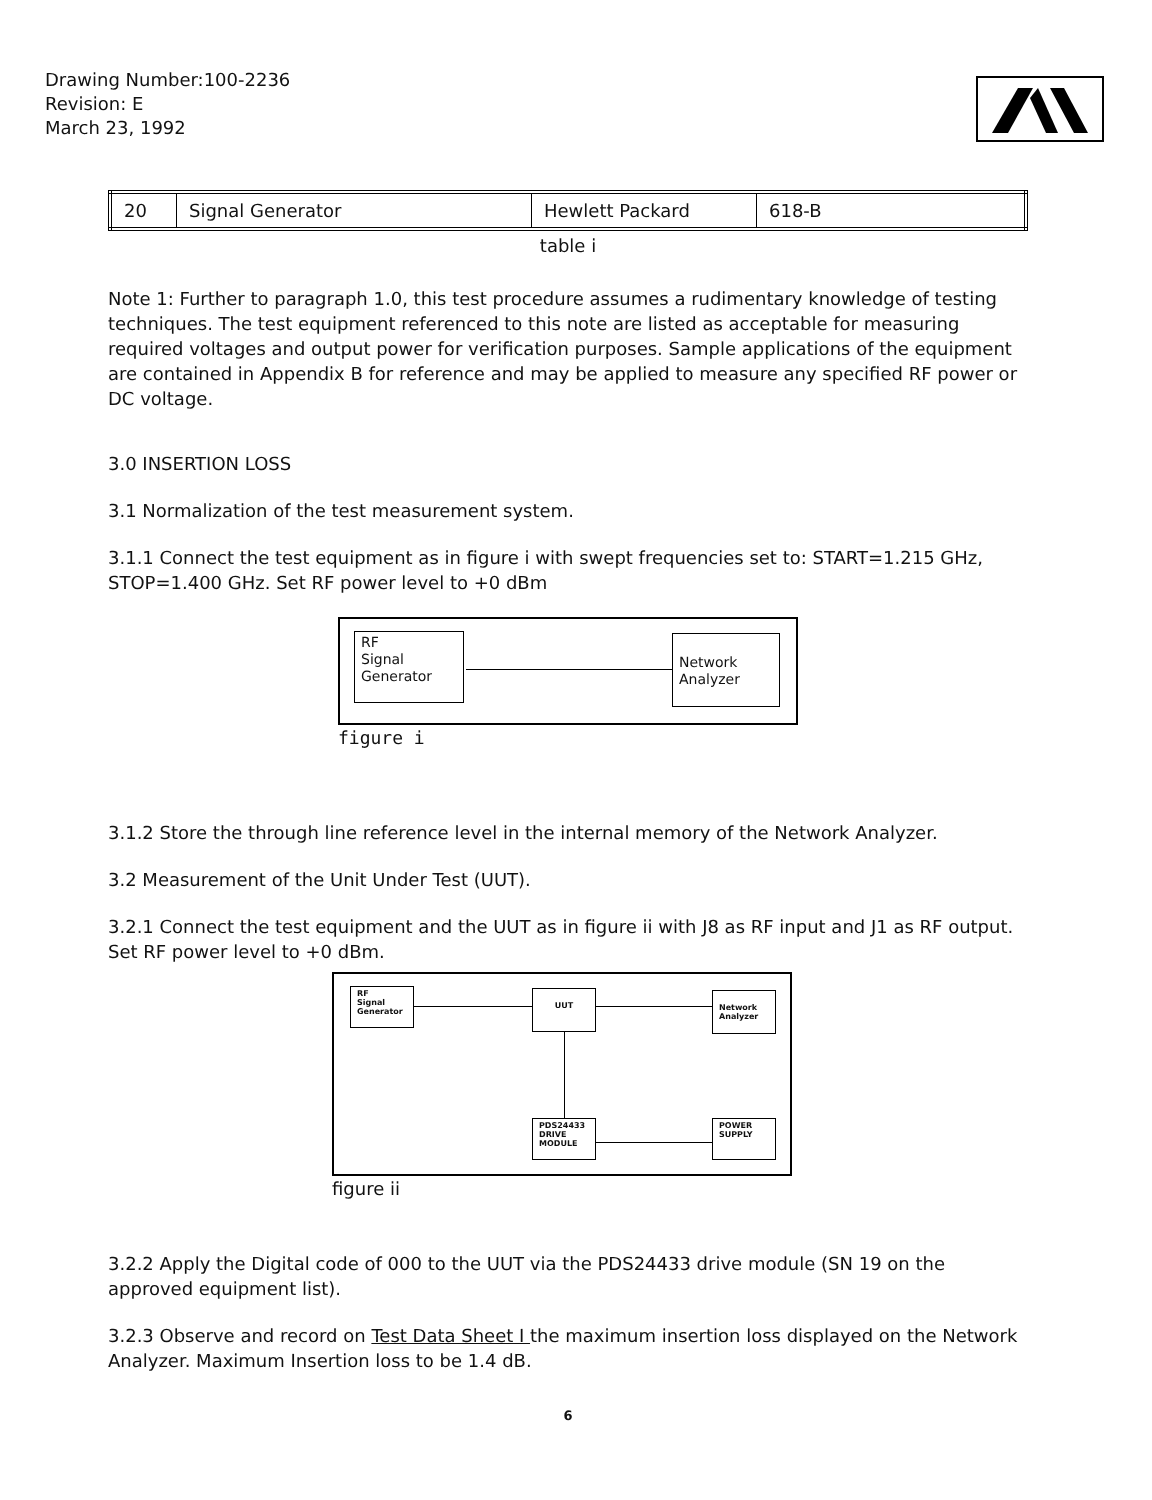Drawing Number:100-2236
Revision: E
March 23, 1992
| 20 | Signal Generator | Hewlett Packard | 618-B |
table i
Note 1: Further to paragraph 1.0, this test procedure assumes a rudimentary knowledge of testing techniques. The test equipment referenced to this note are listed as acceptable for measuring required voltages and output power for verification purposes. Sample applications of the equipment are contained in Appendix B for reference and may be applied to measure any specified RF power or DC voltage.
3.0 INSERTION LOSS
3.1 Normalization of the test measurement system.
3.1.1 Connect the test equipment as in figure i with swept frequencies set to: START=1.215 GHz, STOP=1.400 GHz. Set RF power level to +0 dBm
RF
Signal
Generator
Network
Analyzer
figure i
3.1.2 Store the through line reference level in the internal memory of the Network Analyzer.
3.2 Measurement of the Unit Under Test (UUT).
3.2.1 Connect the test equipment and the UUT as in figure ii with J8 as RF input and J1 as RF output. Set RF power level to +0 dBm.
RF
Signal
Generator
UUT
Network
Analyzer
PDS24433
DRIVE
MODULE
POWER
SUPPLY
figure ii
3.2.2 Apply the Digital code of 000 to the UUT via the PDS24433 drive module (SN 19 on the approved equipment list).
3.2.3 Observe and record on Test Data Sheet I the maximum insertion loss displayed on the Network Analyzer. Maximum Insertion loss to be 1.4 dB.
6